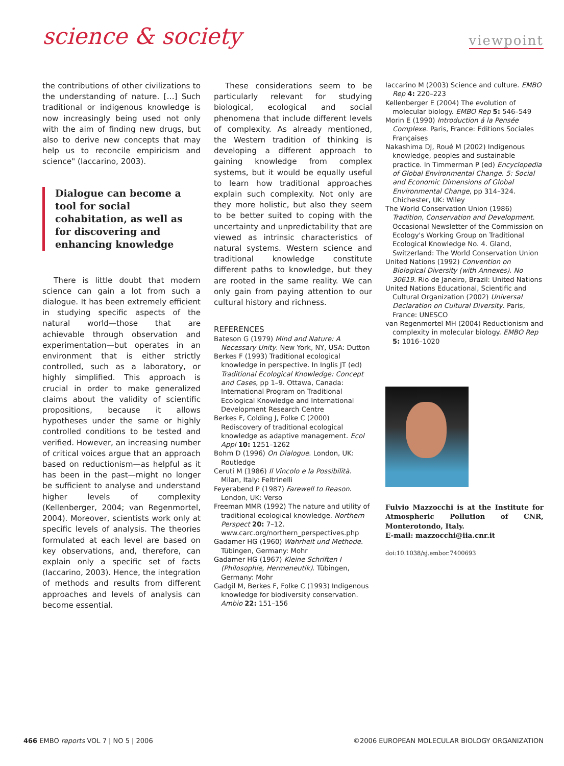science & society
viewpoint
the contributions of other civilizations to the understanding of nature. […] Such traditional or indigenous knowledge is now increasingly being used not only with the aim of finding new drugs, but also to derive new concepts that may help us to reconcile empiricism and science" (Iaccarino, 2003).
Dialogue can become a tool for social cohabitation, as well as for discovering and enhancing knowledge
There is little doubt that modern science can gain a lot from such a dialogue. It has been extremely efficient in studying specific aspects of the natural world—those that are achievable through observation and experimentation—but operates in an environment that is either strictly controlled, such as a laboratory, or highly simplified. This approach is crucial in order to make generalized claims about the validity of scientific propositions, because it allows hypotheses under the same or highly controlled conditions to be tested and verified. However, an increasing number of critical voices argue that an approach based on reductionism—as helpful as it has been in the past—might no longer be sufficient to analyse and understand higher levels of complexity (Kellenberger, 2004; van Regenmortel, 2004). Moreover, scientists work only at specific levels of analysis. The theories formulated at each level are based on key observations, and, therefore, can explain only a specific set of facts (Iaccarino, 2003). Hence, the integration of methods and results from different approaches and levels of analysis can become essential.
These considerations seem to be particularly relevant for studying biological, ecological and social phenomena that include different levels of complexity. As already mentioned, the Western tradition of thinking is developing a different approach to gaining knowledge from complex systems, but it would be equally useful to learn how traditional approaches explain such complexity. Not only are they more holistic, but also they seem to be better suited to coping with the uncertainty and unpredictability that are viewed as intrinsic characteristics of natural systems. Western science and traditional knowledge constitute different paths to knowledge, but they are rooted in the same reality. We can only gain from paying attention to our cultural history and richness.
REFERENCES
Bateson G (1979) Mind and Nature: A Necessary Unity. New York, NY, USA: Dutton
Berkes F (1993) Traditional ecological knowledge in perspective. In Inglis JT (ed) Traditional Ecological Knowledge: Concept and Cases, pp 1–9. Ottawa, Canada: International Program on Traditional Ecological Knowledge and International Development Research Centre
Berkes F, Colding J, Folke C (2000) Rediscovery of traditional ecological knowledge as adaptive management. Ecol Appl 10: 1251–1262
Bohm D (1996) On Dialogue. London, UK: Routledge
Ceruti M (1986) Il Vincolo e la Possibilità. Milan, Italy: Feltrinelli
Feyerabend P (1987) Farewell to Reason. London, UK: Verso
Freeman MMR (1992) The nature and utility of traditional ecological knowledge. Northern Perspect 20: 7–12. www.carc.org/northern_perspectives.php
Gadamer HG (1960) Wahrheit und Methode. Tübingen, Germany: Mohr
Gadamer HG (1967) Kleine Schriften I (Philosophie, Hermeneutik). Tübingen, Germany: Mohr
Gadgil M, Berkes F, Folke C (1993) Indigenous knowledge for biodiversity conservation. Ambio 22: 151–156
Iaccarino M (2003) Science and culture. EMBO Rep 4: 220–223
Kellenberger E (2004) The evolution of molecular biology. EMBO Rep 5: 546–549
Morin E (1990) Introduction á la Pensée Complexe. Paris, France: Editions Sociales Françaises
Nakashima DJ, Roué M (2002) Indigenous knowledge, peoples and sustainable practice. In Timmerman P (ed) Encyclopedia of Global Environmental Change. 5: Social and Economic Dimensions of Global Environmental Change, pp 314–324. Chichester, UK: Wiley
The World Conservation Union (1986) Tradition, Conservation and Development. Occasional Newsletter of the Commission on Ecology's Working Group on Traditional Ecological Knowledge No. 4. Gland, Switzerland: The World Conservation Union
United Nations (1992) Convention on Biological Diversity (with Annexes). No 30619. Rio de Janeiro, Brazil: United Nations
United Nations Educational, Scientific and Cultural Organization (2002) Universal Declaration on Cultural Diversity. Paris, France: UNESCO
van Regenmortel MH (2004) Reductionism and complexity in molecular biology. EMBO Rep 5: 1016–1020
Fulvio Mazzocchi is at the Institute for Atmospheric Pollution of CNR, Monterotondo, Italy.
E-mail: mazzocchi@iia.cnr.it
doi:10.1038/sj.embor.7400693
466 EMBO reports VOL 7 | NO 5 | 2006 ©2006 EUROPEAN MOLECULAR BIOLOGY ORGANIZATION